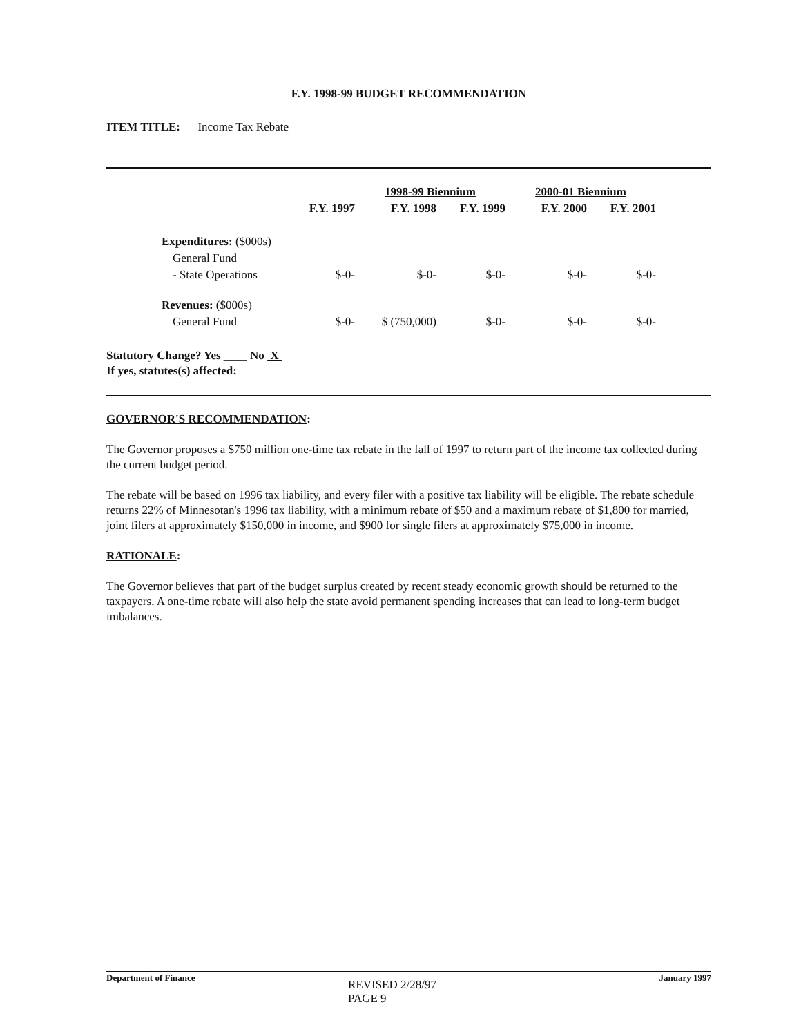F.Y. 1998-99 BUDGET RECOMMENDATION
ITEM TITLE: Income Tax Rebate
| | | 1998-99 Biennium | | 2000-01 Biennium | |
| --- | --- | --- | --- | --- | --- |
| | F.Y. 1997 | F.Y. 1998 | F.Y. 1999 | F.Y. 2000 | F.Y. 2001 |
| Expenditures: ($000s) | | | | | |
| General Fund | | | | | |
| - State Operations | $-0- | $-0- | $-0- | $-0- | $-0- |
| Revenues: ($000s) | | | | | |
| General Fund | $-0- | $ (750,000) | $-0- | $-0- | $-0- |
Statutory Change? Yes ____ No X
If yes, statutes(s) affected:
GOVERNOR'S RECOMMENDATION:
The Governor proposes a $750 million one-time tax rebate in the fall of 1997 to return part of the income tax collected during the current budget period.
The rebate will be based on 1996 tax liability, and every filer with a positive tax liability will be eligible. The rebate schedule returns 22% of Minnesotan's 1996 tax liability, with a minimum rebate of $50 and a maximum rebate of $1,800 for married, joint filers at approximately $150,000 in income, and $900 for single filers at approximately $75,000 in income.
RATIONALE:
The Governor believes that part of the budget surplus created by recent steady economic growth should be returned to the taxpayers. A one-time rebate will also help the state avoid permanent spending increases that can lead to long-term budget imbalances.
Department of Finance January 1997
REVISED 2/28/97
PAGE 9